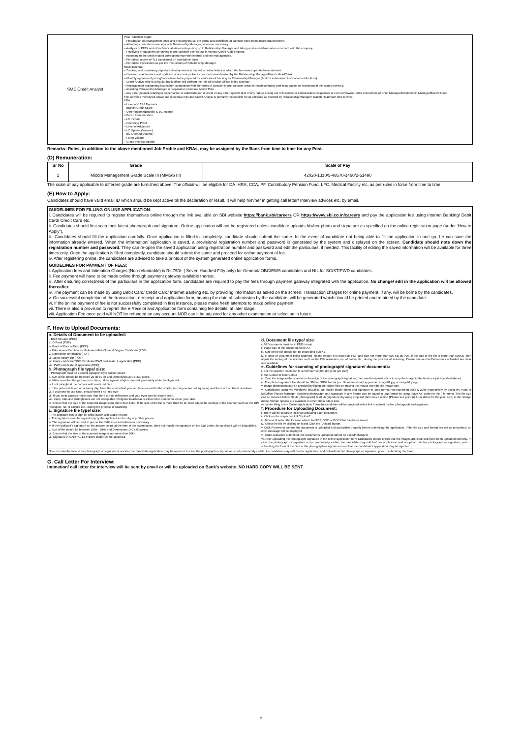| SME Credit Analyst | Post- Sanction Stage: – Preparation of Arrangement letter and ensuring that all the terms and conditions of sanction have been incorporated therein. – Attending consortium meetings with Relationship Manager, wherever necessary. – Analysis of FFRs and other financial statements putting up to Relationship Manager and taking up issues/observation recorded, with the company. – Rectifying irregularities pertaining to pre-sanction pointed out in various Credit Audit Reports. – Attending to the credit related correspondence with internal and external agencies. – Periodical review of TLs sanctioned on standalone basis. – Periodical inspections as per the instructions of Relationship Manager. Miscellaneous: – Tracking and monitoring important developments in the industries/activities in which the borrowers operate/have interests. – Creation, maintenance and updation of account profile as per the format devised by the Relationship Manager/Branch Head/Bank. – Monthly updation of pricing/concession to be prepared for verification/checking by Relationship Manager (And for submission to Concurrent Auditors). – Credit Analyst who is a regular bank officer will perform the role of Service Officer in his absence. –Preparation of outstanding issues/non-compliance with the terms of sanction in pre-sanction areas for each company and its updation, on resolution of the issues involved. – Assisting Relationship Manager in preparation of Annual Action Plan. – Any other job/task relating to dispensation or administration of credit or any other specific task of any nature arising out of business or administrative exigencies or even otherwise under instructions of Chief Manager/Relationship Manager/Branch Head. The activities mentioned above are illustrative only and Credit Analyst is primarily responsible for all activities as directed by Relationship Manager/ Branch Head from time to time. KRA: – Level of CASA Deposits – Branch Credit Score – Other Income(Branch) & BG Income – Forex Remuneration – LC Income – Operating Profit – Level of Advances – LC Opened(Volume) – BG Opened(Volume) – Forex Volume – Gross Interest Income |
Remarks: Roles, in addition to the above mentioned Job Profile and KRAs, may be assigned by the Bank from time to time for any Post.
(D) Remuneration:
| Sr No | Grade | Scale of Pay |
| --- | --- | --- |
| 1 | Middle Management Grade Scale III (MMGS III) | 42020-1310/5-48570-1460/2-51490 |
The scale of pay applicable to different grade are furnished above. The official will be eligible for DA, HRA, CCA, PF, Contributory Pension Fund, LFC, Medical Facility etc. as per rules in force from time to time.
(E) How to Apply:
Candidates should have valid email ID which should be kept active till the declaration of result. It will help him/her in getting call letter/ Interview advices etc. by email.
| GUIDELINES FOR FILLING ONLINE APPLICATION : i. Candidates will be required to register themselves online through the link available on SBI website https://bank.sbi/careers OR https://www.sbi.co.in/careers and pay the application fee using Internet Banking/ Debit Card/ Credit Card etc. ii. Candidates should first scan their latest photograph and signature. Online application will not be registered unless candidate uploads his/her photo and signature as specified on the online registration page (under ‘How to Apply”). iii. Candidates should fill the application carefully. Once application is filled-in completely, candidate should submit the same. In the event of candidate not being able to fill the application in one go, he can save the information already entered. When the information/ application is saved, a provisional registration number and password is generated by the system and displayed on the screen. Candidate should note down the registration number and password. They can re-open the saved application using registration number and password and edit the particulars, if needed. This facility of editing the saved information will be available for three times only. Once the application is filled completely, candidate should submit the same and proceed for online payment of fee. iv. After registering online, the candidates are advised to take a printout of the system generated online application forms. |
| GUIDELINES FOR PAYMENT OF FEES: i. Application fees and Intimation Charges (Non-refundable) is Rs 750/- ( Seven Hundred Fifty only) for General/ OBC/EWS candidates and NIL for SC/ST/PWD candidates. ii. Fee payment will have to be made online through payment gateway available thereat. iii. After ensuring correctness of the particulars in the application form, candidates are required to pay the fees through payment gateway integrated with the application. No change/ edit in the application will be allowed thereafter. iv. The payment can be made by using Debit Card/ Credit Card/ Internet Banking etc. by providing information as asked on the screen. Transaction charges for online payment, if any, will be borne by the candidates. v. On successful completion of the transaction, e-receipt and application form, bearing the date of submission by the candidate, will be generated which should be printed and retained by the candidate. vi. If the online payment of fee is not successfully completed in first instance, please make fresh attempts to make online payment. vii. There is also a provision to reprint the e-Receipt and Application form containing fee details, at later stage. viii. Application Fee once paid will NOT be refunded on any account NOR can it be adjusted for any other examination or selection in future. |
F. How to Upload Documents:
| a. Details of Document to be uploaded: i. Brief Resume (PDF) ii. ID Proof (PDF) iii. Proof of Date of Birth (PDF) iv. Educational Certificates: Relevant Mark-Sheets/ Degree Certificate (PDF) v. Experience certificates (PDF) vi. Latest salary slip (PDF) vii. Caste certificate/OBC Certificate/EWS certificate, if applicable (PDF) viii. PWD certificate, if applicable (PDF) b. Photograph file type/ size: i. Photograph must be a recent passport style colour picture. ii. Size of file should be between 20 kb-50 kb and Dimensions 200 x 230 pixels iii. Make sure that the picture is in colour, taken against a light-coloured, preferably white, background. iv. Look straight at the camera with a relaxed face v. If the picture is taken on a sunny day, have the sun behind you, or place yourself in the shade, so that you are not squinting and there are no harsh shadows vi. If you have to use flash, ensure there's no "red-eye" vii. If you wear glasses make sure that there are no reflections and your eyes can be clearly seen. viii. Caps, hats and dark glasses are not acceptable. Religious headwear is allowed but it must not cover your face. ix. Ensure that the size of the scanned image is not more than 50kb. If the size of the file is more than 50 kb, then adjust the settings of the scanner such as the DPI resolution, no. of colours etc., during the process of scanning. c. Signature file type/ size : i. The applicant has to sign on white paper with Black Ink pen. ii. The signature must be signed only by the applicant and not by any other person. iii. The signature will be used to put on the Call Letter and wherever necessary. iv. If the Applicant's signature on the answer script, at the time of the examination, does not match the signature on the Call Letter, the applicant will be disqualified. v. Size of file should be between 10kb - 20kb and Dimensions 140 x 60 pixels. vi. Ensure that the size of the scanned image is not more than 20kb vii. Signature in CAPITAL LETTERS shall NOT be accepted. | d. Document file type/ size : i. All Documents must be in PDF format. ii. Page size of the document to be A4. iii. Size of the file should not be exceeding 500 KB. iv. In case of Document being scanned, please ensure it is saved as PDF and size not more than 500 KB as PDF. If the size of the file is more than 500KB, then adjust the setting of the scanner such as the DPI resolution, no. of colors etc., during the process of scanning. Please ensure that Documents uploaded are clear and readable. e. Guidelines for scanning of photograph/ signature/ documents: i. Set the scanner resolution to a minimum of 200 dpi (dots per inch) ii. Set Colour to True Colour iii. Crop the image in the scanner to the edge of the photograph/ signature, then use the upload editor to crop the image to the final size (as specified above). iv. The photo/ signature file should be JPG or JPEG format (i.e. file name should appear as: image01.jpg or image01.jpeg). v. Image dimensions can be checked by listing the folder/ files or moving the mouse over the file image icon. vi. Candidates using MS Windows/ MSOffice can easily obtain photo and signature in .jpeg format not exceeding 50kb & 20kb respectively by using MS Paint or MSOffice Picture Manager. Scanned photograph and signature in any format can be saved in .jpg format by using ‘Save As’ option in the File menu. The file size can be reduced below 50 kb (photograph) & 20 kb (signature) by using crop and then resize option (Please see point (i) & (ii) above for the pixel size) in the ‘Image’ menu. Similar options are available in other photo editor also. vii. While filling in the Online Application Form the candidate will be provided with a link to upload his/her photograph and signature. f. Procedure for Uploading Document: i. There will be separate links for uploading each document. ii. Click on the respective link "Upload" iii. Browse & select the location where the PDF, DOC or DOCX file has been saved. iv. Select the file by clicking on it and Click the 'Upload' button. v. Click Preview to confirm the document is uploaded and accessible properly before submitting the application. If the file size and format are not as prescribed, an error message will be displayed vi. Once uploaded/ submitted, the Documents uploaded cannot be edited/ changed. vii. After uploading the photograph/ signature in the online application form candidates should check that the images are clear and have been uploaded correctly. In case the photograph or signature is not prominently visible, the candidate may edit his/ her application and re-upload his/ her photograph or signature, prior to submitting the form. If the face in the photograph or signature is unclear the candidate's application may be rejected. |
| Note: In case the face in the photograph or signature is unclear, the candidate application may be rejected. In case the photograph or signature is not prominently visible, the candidate may edit his/her application and re-load his/ her photograph or signature, prior to submitting the form. | |
G. Call Letter For Interview:
Intimation/ call letter for interview will be sent by email or will be uploaded on Bank's website. NO HARD COPY WILL BE SENT.
2